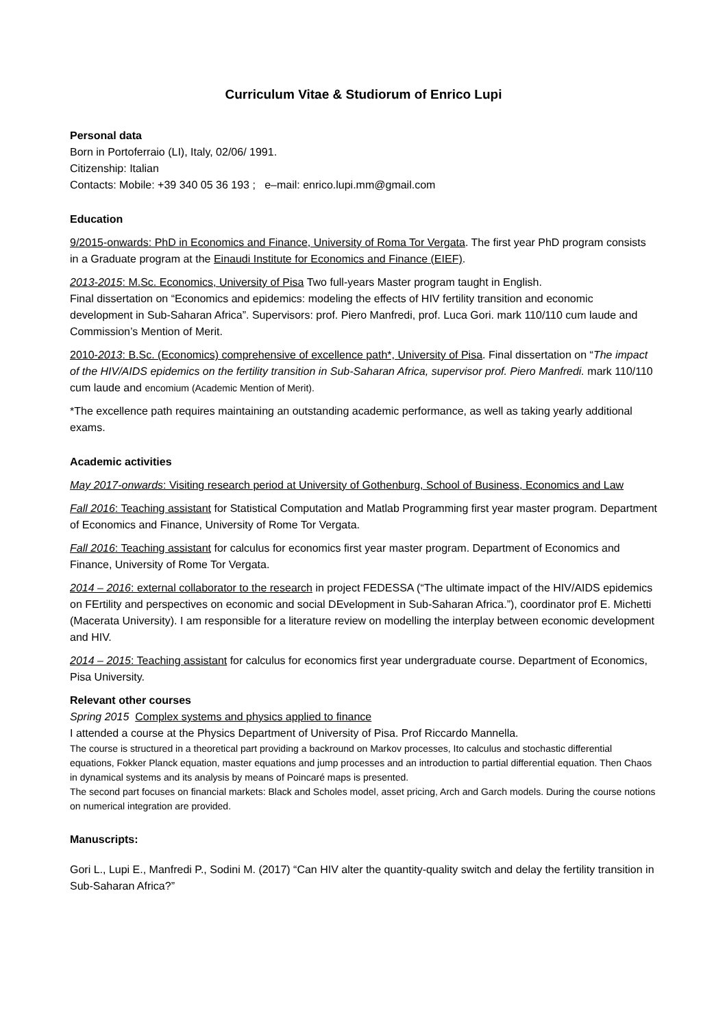Curriculum Vitae & Studiorum of Enrico Lupi
Personal data
Born in Portoferraio (LI), Italy, 02/06/ 1991.
Citizenship: Italian
Contacts: Mobile: +39 340 05 36 193 ; e–mail: enrico.lupi.mm@gmail.com
Education
9/2015-onwards: PhD in Economics and Finance, University of Roma Tor Vergata. The first year PhD program consists in a Graduate program at the Einaudi Institute for Economics and Finance (EIEF).
2013-2015: M.Sc. Economics, University of Pisa Two full-years Master program taught in English.
Final dissertation on “Economics and epidemics: modeling the effects of HIV fertility transition and economic development in Sub-Saharan Africa”. Supervisors: prof. Piero Manfredi, prof. Luca Gori. mark 110/110 cum laude and Commission’s Mention of Merit.
2010-2013: B.Sc. (Economics) comprehensive of excellence path*, University of Pisa. Final dissertation on “The impact of the HIV/AIDS epidemics on the fertility transition in Sub-Saharan Africa, supervisor prof. Piero Manfredi. mark 110/110 cum laude and encomium (Academic Mention of Merit).
*The excellence path requires maintaining an outstanding academic performance, as well as taking yearly additional exams.
Academic activities
May 2017-onwards: Visiting research period at University of Gothenburg, School of Business, Economics and Law
Fall 2016: Teaching assistant for Statistical Computation and Matlab Programming first year master program. Department of Economics and Finance, University of Rome Tor Vergata.
Fall 2016: Teaching assistant for calculus for economics first year master program. Department of Economics and Finance, University of Rome Tor Vergata.
2014 – 2016: external collaborator to the research in project FEDESSA (“The ultimate impact of the HIV/AIDS epidemics on FErtility and perspectives on economic and social DEvelopment in Sub-Saharan Africa.”), coordinator prof E. Michetti (Macerata University). I am responsible for a literature review on modelling the interplay between economic development and HIV.
2014 – 2015: Teaching assistant for calculus for economics first year undergraduate course. Department of Economics, Pisa University.
Relevant other courses
Spring 2015 Complex systems and physics applied to finance
I attended a course at the Physics Department of University of Pisa. Prof Riccardo Mannella.
The course is structured in a theoretical part providing a backround on Markov processes, Ito calculus and stochastic differential equations, Fokker Planck equation, master equations and jump processes and an introduction to partial differential equation. Then Chaos in dynamical systems and its analysis by means of Poincaré maps is presented.
The second part focuses on financial markets: Black and Scholes model, asset pricing, Arch and Garch models. During the course notions on numerical integration are provided.
Manuscripts:
Gori L., Lupi E., Manfredi P., Sodini M. (2017) “Can HIV alter the quantity-quality switch and delay the fertility transition in Sub-Saharan Africa?”